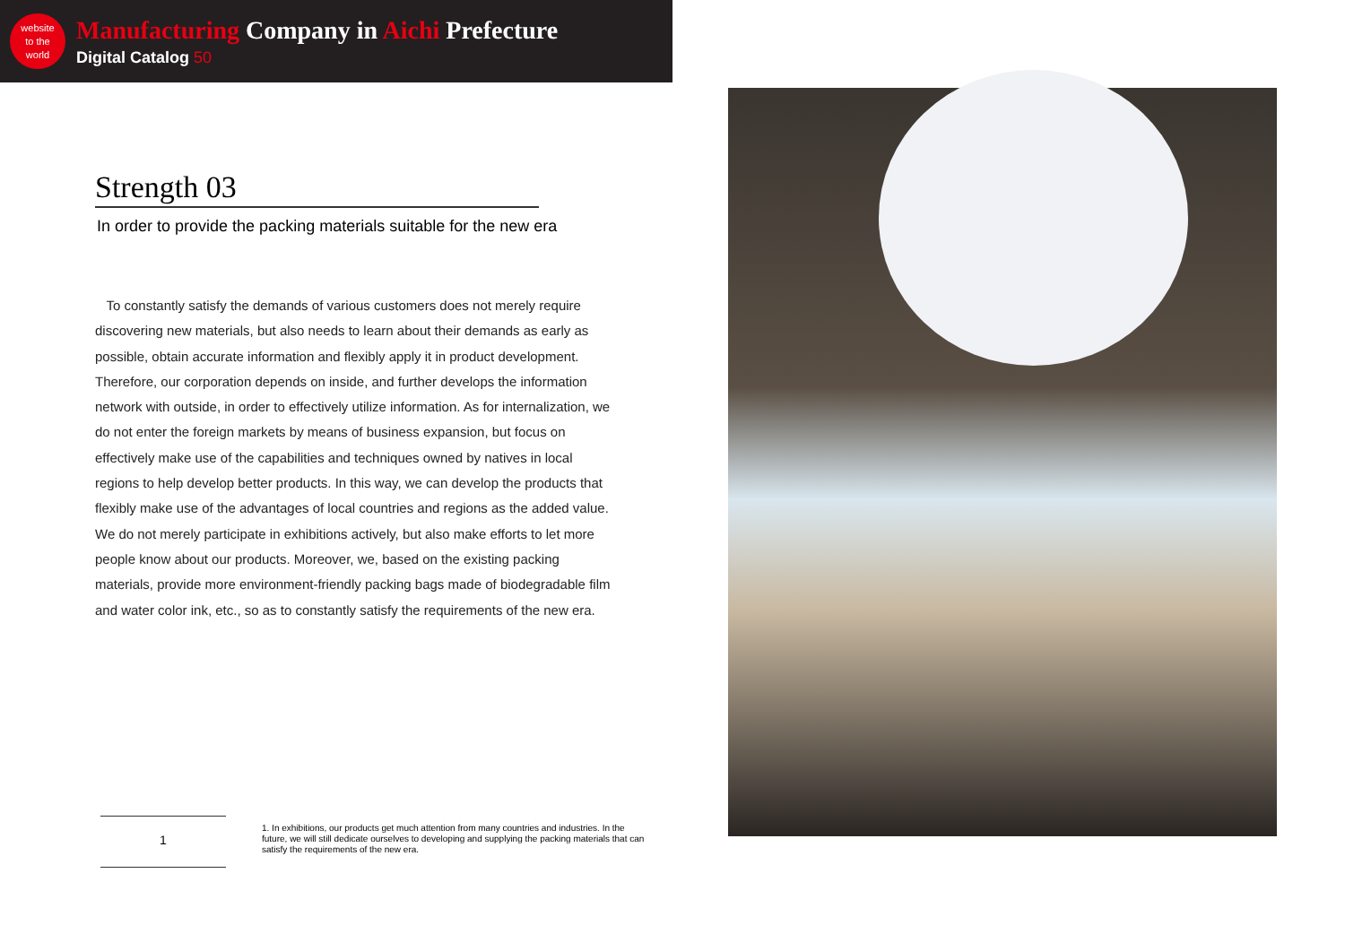website
to the
world
Manufacturing Company in Aichi Prefecture
Digital Catalog 50
Strength 03
In order to provide the packing materials suitable for the new era
To constantly satisfy the demands of various customers does not merely require discovering new materials, but also needs to learn about their demands as early as possible, obtain accurate information and flexibly apply it in product development. Therefore, our corporation depends on inside, and further develops the information network with outside, in order to effectively utilize information. As for internalization, we do not enter the foreign markets by means of business expansion, but focus on effectively make use of the capabilities and techniques owned by natives in local regions to help develop better products. In this way, we can develop the products that flexibly make use of the advantages of local countries and regions as the added value. We do not merely participate in exhibitions actively, but also make efforts to let more people know about our products. Moreover, we, based on the existing packing materials, provide more environment-friendly packing bags made of biodegradable film and water color ink, etc., so as to constantly satisfy the requirements of the new era.
1
1. In exhibitions, our products get much attention from many countries and industries. In the future, we will still dedicate ourselves to developing and supplying the packing materials that can satisfy the requirements of the new era.